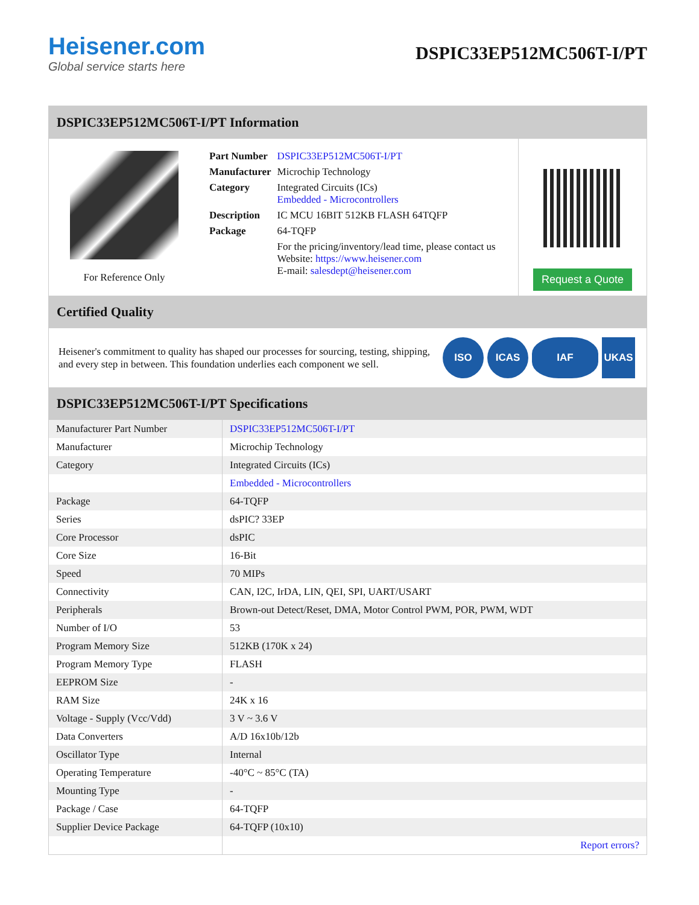Heisener.com
Global service starts here
DSPIC33EP512MC506T-I/PT
DSPIC33EP512MC506T-I/PT Information
For Reference Only
| Part Number | DSPIC33EP512MC506T-I/PT |
| Manufacturer | Microchip Technology |
| Category | Integrated Circuits (ICs) Embedded - Microcontrollers |
| Description | IC MCU 16BIT 512KB FLASH 64TQFP |
| Package | 64-TQFP |
| | For the pricing/inventory/lead time, please contact us Website: https://www.heisener.com E-mail: salesdept@heisener.com |
Request a Quote
Certified Quality
Heisener's commitment to quality has shaped our processes for sourcing, testing, shipping, and every step in between. This foundation underlies each component we sell.
ISO ICAS IAF UKAS
DSPIC33EP512MC506T-I/PT Specifications
| Manufacturer Part Number | DSPIC33EP512MC506T-I/PT |
| Manufacturer | Microchip Technology |
| Category | Integrated Circuits (ICs) |
| | Embedded - Microcontrollers |
| Package | 64-TQFP |
| Series | dsPIC? 33EP |
| Core Processor | dsPIC |
| Core Size | 16-Bit |
| Speed | 70 MIPs |
| Connectivity | CAN, I2C, IrDA, LIN, QEI, SPI, UART/USART |
| Peripherals | Brown-out Detect/Reset, DMA, Motor Control PWM, POR, PWM, WDT |
| Number of I/O | 53 |
| Program Memory Size | 512KB (170K x 24) |
| Program Memory Type | FLASH |
| EEPROM Size | - |
| RAM Size | 24K x 16 |
| Voltage - Supply (Vcc/Vdd) | 3 V ~ 3.6 V |
| Data Converters | A/D 16x10b/12b |
| Oscillator Type | Internal |
| Operating Temperature | -40°C ~ 85°C (TA) |
| Mounting Type | - |
| Package / Case | 64-TQFP |
| Supplier Device Package | 64-TQFP (10x10) |
| | Report errors? |